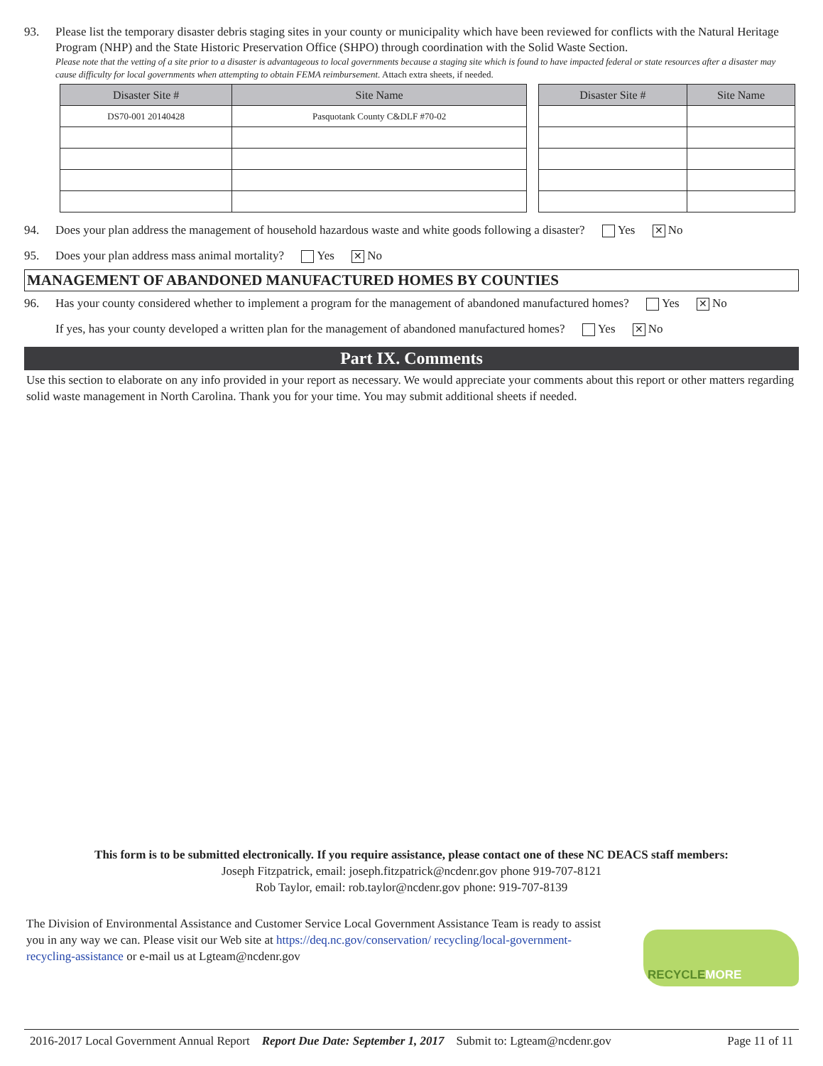93. Please list the temporary disaster debris staging sites in your county or municipality which have been reviewed for conflicts with the Natural Heritage Program (NHP) and the State Historic Preservation Office (SHPO) through coordination with the Solid Waste Section.
Please note that the vetting of a site prior to a disaster is advantageous to local governments because a staging site which is found to have impacted federal or state resources after a disaster may cause difficulty for local governments when attempting to obtain FEMA reimbursement. Attach extra sheets, if needed.
| Disaster Site # | Site Name | | Disaster Site # | Site Name |
| DS70-001 20140428 | Pasquotank County C&DLF #70-02 | | | |
94. Does your plan address the management of household hazardous waste and white goods following a disaster? Yes ✕ No
95. Does your plan address mass animal mortality? Yes ✕ No
MANAGEMENT OF ABANDONED MANUFACTURED HOMES BY COUNTIES
96. Has your county considered whether to implement a program for the management of abandoned manufactured homes? Yes ✕ No
If yes, has your county developed a written plan for the management of abandoned manufactured homes? Yes ✕ No
Part IX. Comments
Use this section to elaborate on any info provided in your report as necessary. We would appreciate your comments about this report or other matters regarding solid waste management in North Carolina. Thank you for your time. You may submit additional sheets if needed.
This form is to be submitted electronically. If you require assistance, please contact one of these NC DEACS staff members:
Joseph Fitzpatrick, email: joseph.fitzpatrick@ncdenr.gov phone 919-707-8121
Rob Taylor, email: rob.taylor@ncdenr.gov phone: 919-707-8139
The Division of Environmental Assistance and Customer Service Local Government Assistance Team is ready to assist you in any way we can. Please visit our Web site at https://deq.nc.gov/conservation/ recycling/local-government-recycling-assistance or e-mail us at Lgteam@ncdenr.gov
RECYCLE MORE
2016-2017 Local Government Annual Report Report Due Date: September 1, 2017 Submit to: Lgteam@ncdenr.gov Page 11 of 11